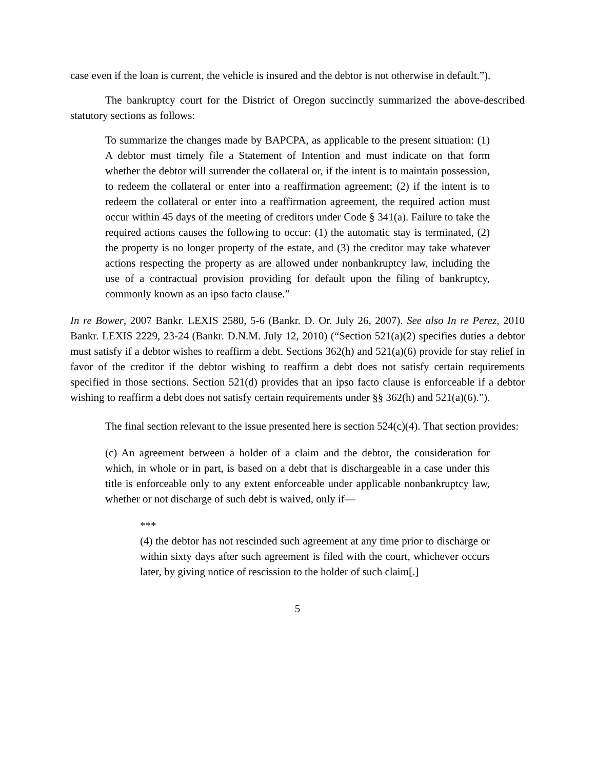case even if the loan is current, the vehicle is insured and the debtor is not otherwise in default.”).
The bankruptcy court for the District of Oregon succinctly summarized the above-described statutory sections as follows:
To summarize the changes made by BAPCPA, as applicable to the present situation: (1) A debtor must timely file a Statement of Intention and must indicate on that form whether the debtor will surrender the collateral or, if the intent is to maintain possession, to redeem the collateral or enter into a reaffirmation agreement; (2) if the intent is to redeem the collateral or enter into a reaffirmation agreement, the required action must occur within 45 days of the meeting of creditors under Code § 341(a). Failure to take the required actions causes the following to occur: (1) the automatic stay is terminated, (2) the property is no longer property of the estate, and (3) the creditor may take whatever actions respecting the property as are allowed under nonbankruptcy law, including the use of a contractual provision providing for default upon the filing of bankruptcy, commonly known as an ipso facto clause.”
In re Bower, 2007 Bankr. LEXIS 2580, 5-6 (Bankr. D. Or. July 26, 2007). See also In re Perez, 2010 Bankr. LEXIS 2229, 23-24 (Bankr. D.N.M. July 12, 2010) (“Section 521(a)(2) specifies duties a debtor must satisfy if a debtor wishes to reaffirm a debt. Sections 362(h) and 521(a)(6) provide for stay relief in favor of the creditor if the debtor wishing to reaffirm a debt does not satisfy certain requirements specified in those sections. Section 521(d) provides that an ipso facto clause is enforceable if a debtor wishing to reaffirm a debt does not satisfy certain requirements under §§ 362(h) and 521(a)(6).”).
The final section relevant to the issue presented here is section 524(c)(4). That section provides:
(c) An agreement between a holder of a claim and the debtor, the consideration for which, in whole or in part, is based on a debt that is dischargeable in a case under this title is enforceable only to any extent enforceable under applicable nonbankruptcy law, whether or not discharge of such debt is waived, only if—
***
(4) the debtor has not rescinded such agreement at any time prior to discharge or within sixty days after such agreement is filed with the court, whichever occurs later, by giving notice of rescission to the holder of such claim[.]
5